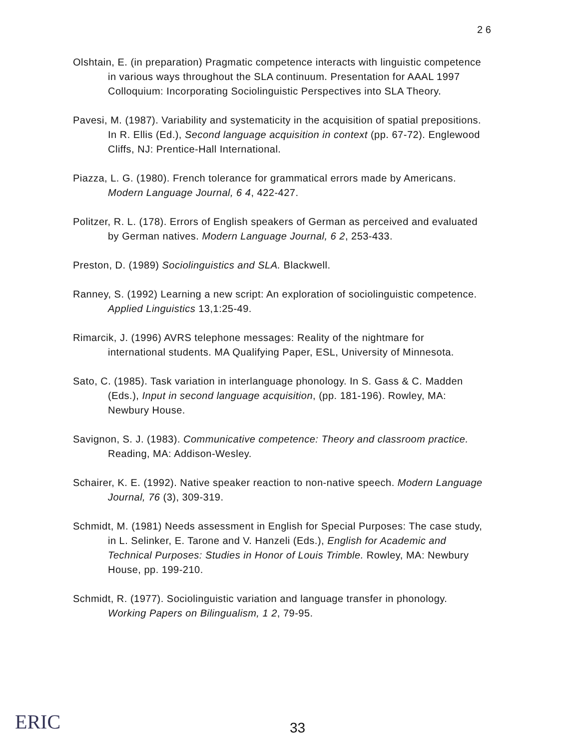2 6
Olshtain, E. (in preparation) Pragmatic competence interacts with linguistic competence in various ways throughout the SLA continuum. Presentation for AAAL 1997 Colloquium: Incorporating Sociolinguistic Perspectives into SLA Theory.
Pavesi, M. (1987). Variability and systematicity in the acquisition of spatial prepositions. In R. Ellis (Ed.), Second language acquisition in context (pp. 67-72). Englewood Cliffs, NJ: Prentice-Hall International.
Piazza, L. G. (1980). French tolerance for grammatical errors made by Americans. Modern Language Journal, 6 4, 422-427.
Politzer, R. L. (178). Errors of English speakers of German as perceived and evaluated by German natives. Modern Language Journal, 6 2, 253-433.
Preston, D. (1989) Sociolinguistics and SLA. Blackwell.
Ranney, S. (1992) Learning a new script: An exploration of sociolinguistic competence. Applied Linguistics 13,1:25-49.
Rimarcik, J. (1996) AVRS telephone messages: Reality of the nightmare for international students. MA Qualifying Paper, ESL, University of Minnesota.
Sato, C. (1985). Task variation in interlanguage phonology. In S. Gass & C. Madden (Eds.), Input in second language acquisition, (pp. 181-196). Rowley, MA: Newbury House.
Savignon, S. J. (1983). Communicative competence: Theory and classroom practice. Reading, MA: Addison-Wesley.
Schairer, K. E. (1992). Native speaker reaction to non-native speech. Modern Language Journal, 76 (3), 309-319.
Schmidt, M. (1981) Needs assessment in English for Special Purposes: The case study, in L. Selinker, E. Tarone and V. Hanzeli (Eds.), English for Academic and Technical Purposes: Studies in Honor of Louis Trimble. Rowley, MA: Newbury House, pp. 199-210.
Schmidt, R. (1977). Sociolinguistic variation and language transfer in phonology. Working Papers on Bilingualism, 1 2, 79-95.
ERIC 33